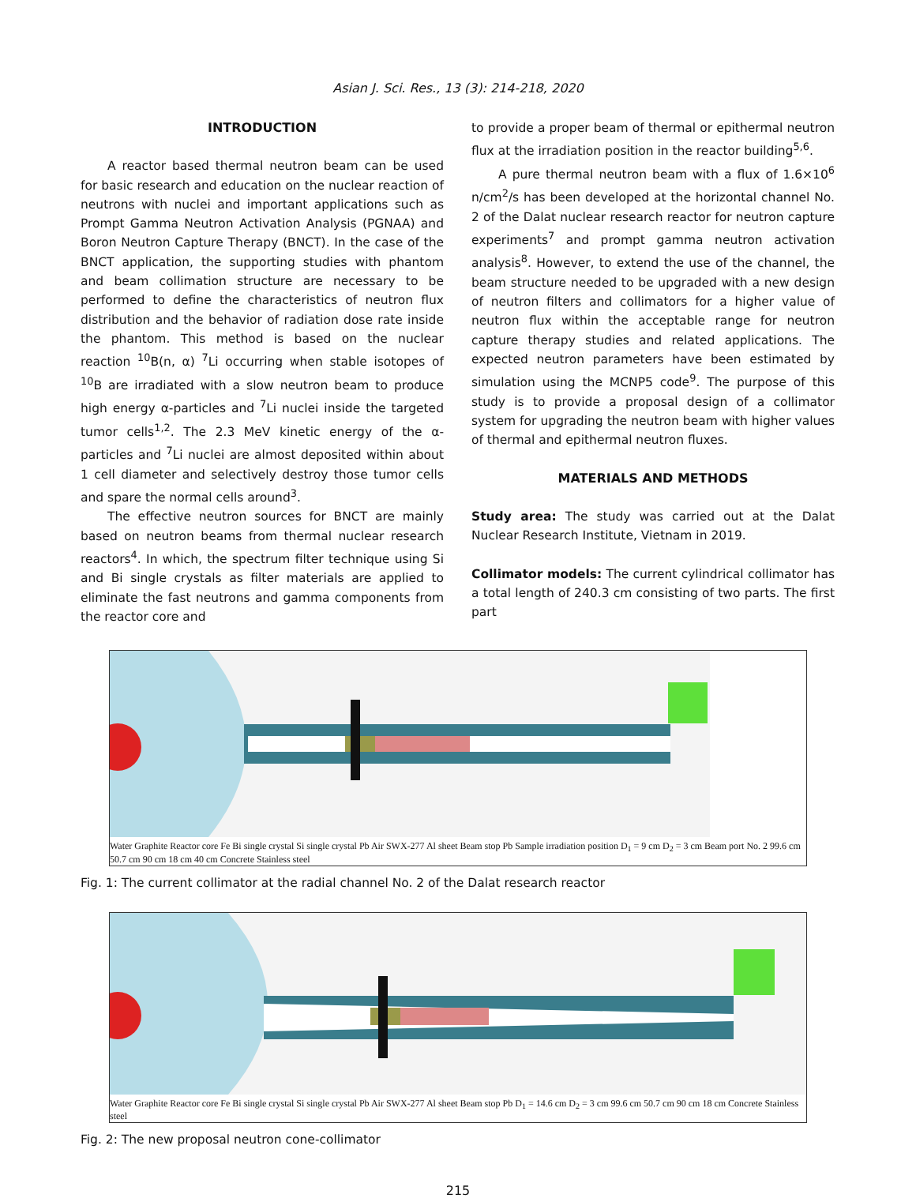Asian J. Sci. Res., 13 (3): 214-218, 2020
INTRODUCTION
A reactor based thermal neutron beam can be used for basic research and education on the nuclear reaction of neutrons with nuclei and important applications such as Prompt Gamma Neutron Activation Analysis (PGNAA) and Boron Neutron Capture Therapy (BNCT). In the case of the BNCT application, the supporting studies with phantom and beam collimation structure are necessary to be performed to define the characteristics of neutron flux distribution and the behavior of radiation dose rate inside the phantom. This method is based on the nuclear reaction <sup>10</sup>B(n, α) <sup>7</sup>Li occurring when stable isotopes of <sup>10</sup>B are irradiated with a slow neutron beam to produce high energy α-particles and <sup>7</sup>Li nuclei inside the targeted tumor cells<sup>1,2</sup>. The 2.3 MeV kinetic energy of the α-particles and <sup>7</sup>Li nuclei are almost deposited within about 1 cell diameter and selectively destroy those tumor cells and spare the normal cells around<sup>3</sup>.
The effective neutron sources for BNCT are mainly based on neutron beams from thermal nuclear research reactors<sup>4</sup>. In which, the spectrum filter technique using Si and Bi single crystals as filter materials are applied to eliminate the fast neutrons and gamma components from the reactor core and
to provide a proper beam of thermal or epithermal neutron flux at the irradiation position in the reactor building<sup>5,6</sup>.
A pure thermal neutron beam with a flux of 1.6×10<sup>6</sup> n/cm<sup>2</sup>/s has been developed at the horizontal channel No. 2 of the Dalat nuclear research reactor for neutron capture experiments<sup>7</sup> and prompt gamma neutron activation analysis<sup>8</sup>. However, to extend the use of the channel, the beam structure needed to be upgraded with a new design of neutron filters and collimators for a higher value of neutron flux within the acceptable range for neutron capture therapy studies and related applications. The expected neutron parameters have been estimated by simulation using the MCNP5 code<sup>9</sup>. The purpose of this study is to provide a proposal design of a collimator system for upgrading the neutron beam with higher values of thermal and epithermal neutron fluxes.
MATERIALS AND METHODS
Study area: The study was carried out at the Dalat Nuclear Research Institute, Vietnam in 2019.
Collimator models: The current cylindrical collimator has a total length of 240.3 cm consisting of two parts. The first part
Water Graphite Reactor core Fe Bi single crystal Si single crystal Pb Air SWX-277 Al sheet Beam stop Pb Sample irradiation position D<sub>1</sub> = 9 cm D<sub>2</sub> = 3 cm Beam port No. 2 99.6 cm 50.7 cm 90 cm 18 cm 40 cm Concrete Stainless steel
Fig. 1: The current collimator at the radial channel No. 2 of the Dalat research reactor
Water Graphite Reactor core Fe Bi single crystal Si single crystal Pb Air SWX-277 Al sheet Beam stop Pb D<sub>1</sub> = 14.6 cm D<sub>2</sub> = 3 cm 99.6 cm 50.7 cm 90 cm 18 cm Concrete Stainless steel
Fig. 2: The new proposal neutron cone-collimator
215